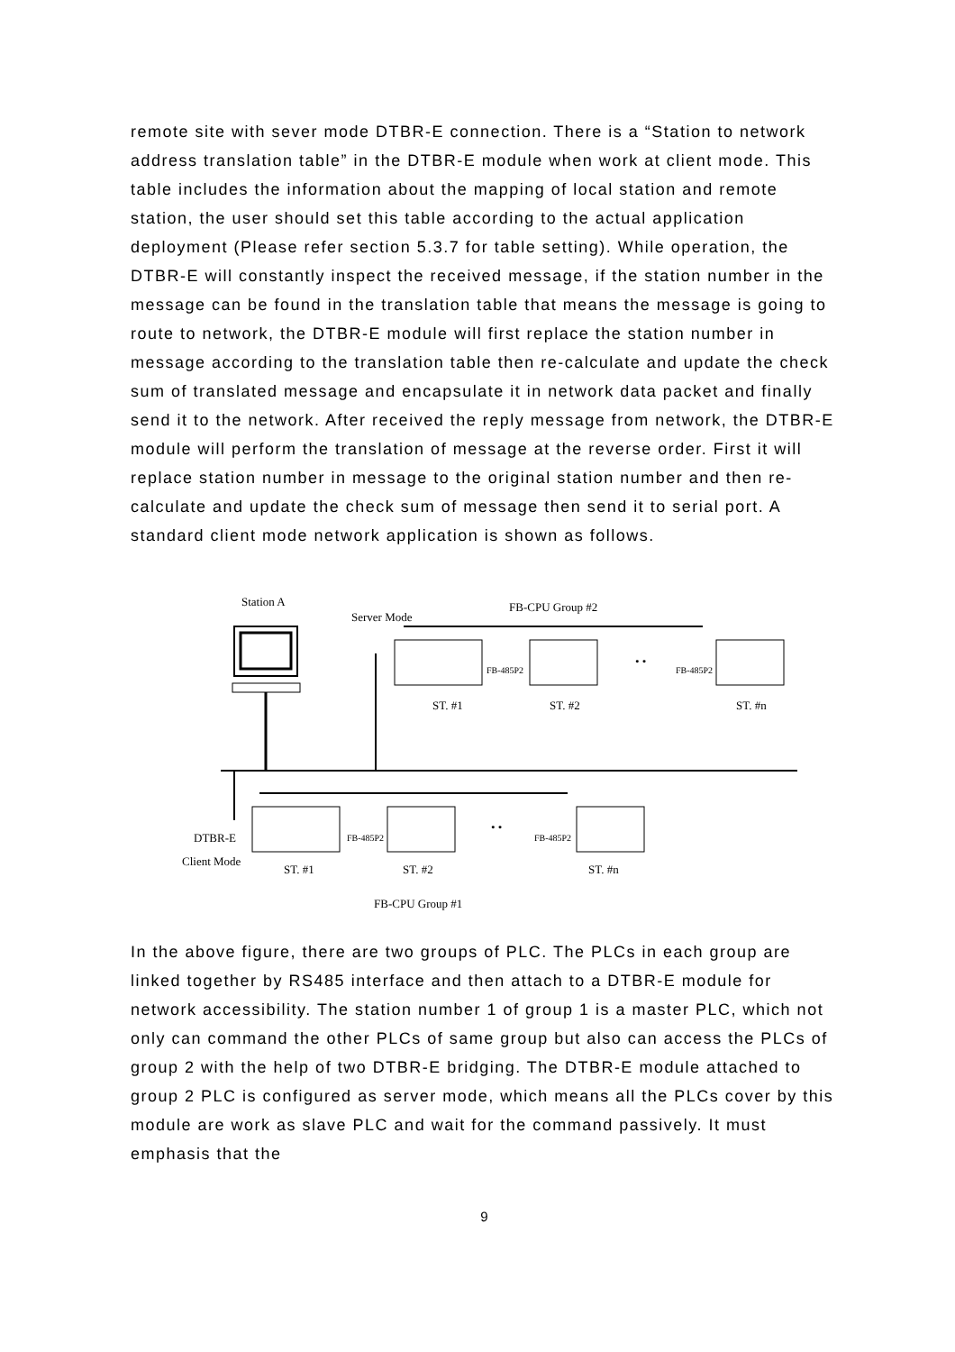remote site with sever mode DTBR-E connection. There is a “Station to network address translation table” in the DTBR-E module when work at client mode. This table includes the information about the mapping of local station and remote station, the user should set this table according to the actual application deployment (Please refer section 5.3.7 for table setting). While operation, the DTBR-E will constantly inspect the received message, if the station number in the message can be found in the translation table that means the message is going to route to network, the DTBR-E module will first replace the station number in message according to the translation table then re-calculate and update the check sum of translated message and encapsulate it in network data packet and finally send it to the network. After received the reply message from network, the DTBR-E module will perform the translation of message at the reverse order. First it will replace station number in message to the original station number and then re-calculate and update the check sum of message then send it to serial port. A standard client mode network application is shown as follows.
Station A
Server Mode
FB-CPU Group #2
FB-485P2 FB-485P2
• •
ST. #1 ST. #2 ST. #n
DTBR-E
Client Mode
FB-485P2 FB-485P2
• •
ST. #1 ST. #2 ST. #n
FB-CPU Group #1
In the above figure, there are two groups of PLC. The PLCs in each group are linked together by RS485 interface and then attach to a DTBR-E module for network accessibility. The station number 1 of group 1 is a master PLC, which not only can command the other PLCs of same group but also can access the PLCs of group 2 with the help of two DTBR-E bridging. The DTBR-E module attached to group 2 PLC is configured as server mode, which means all the PLCs cover by this module are work as slave PLC and wait for the command passively. It must emphasis that the
9